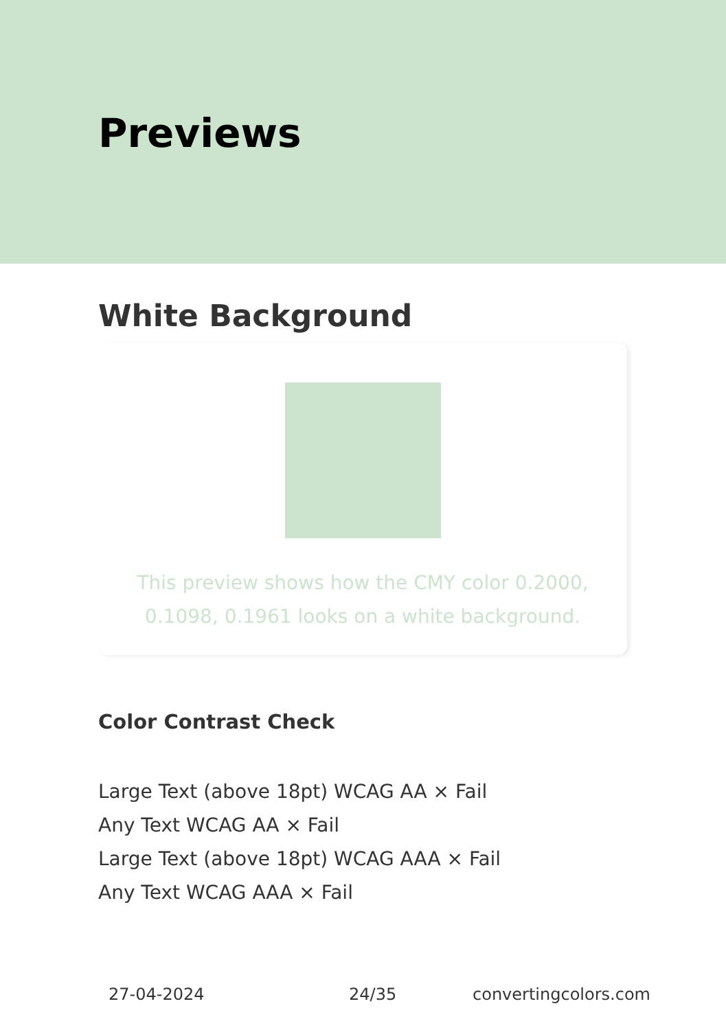Previews
White Background
This preview shows how the CMY color 0.2000, 0.1098, 0.1961 looks on a white background.
Color Contrast Check
Large Text (above 18pt) WCAG AA × Fail
Any Text WCAG AA × Fail
Large Text (above 18pt) WCAG AAA × Fail
Any Text WCAG AAA × Fail
27-04-2024 24/35 convertingcolors.com